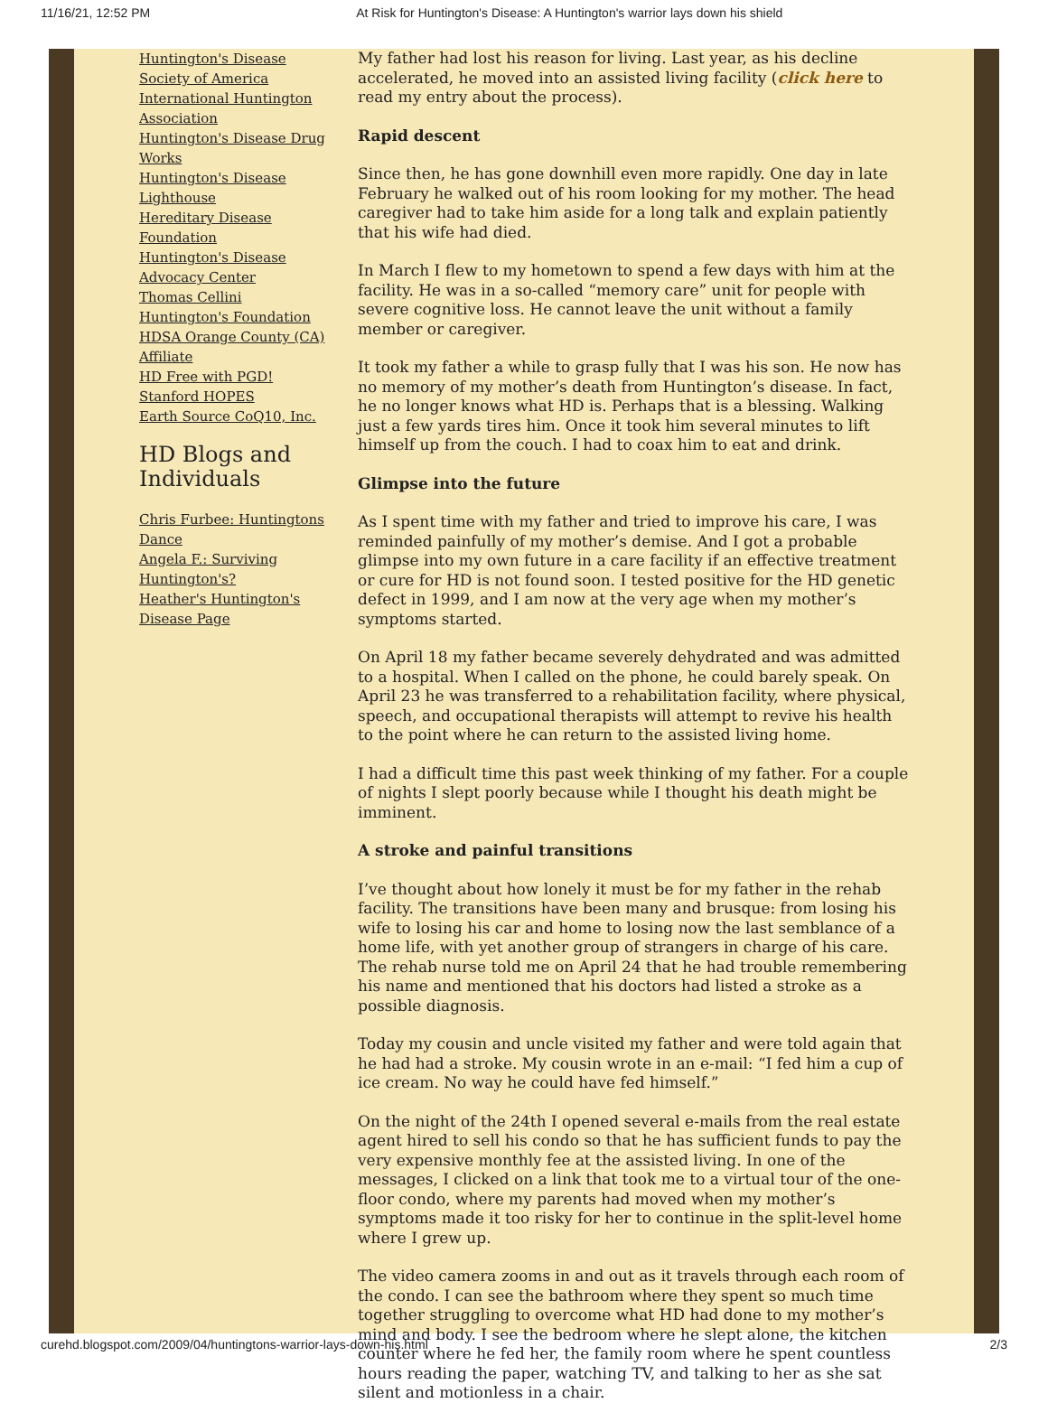11/16/21, 12:52 PM At Risk for Huntington's Disease: A Huntington's warrior lays down his shield
Huntington's Disease Society of America
International Huntington Association
Huntington's Disease Drug Works
Huntington's Disease Lighthouse
Hereditary Disease Foundation
Huntington's Disease Advocacy Center
Thomas Cellini Huntington's Foundation
HDSA Orange County (CA) Affiliate
HD Free with PGD!
Stanford HOPES
Earth Source CoQ10, Inc.
HD Blogs and Individuals
Chris Furbee: Huntingtons Dance
Angela F.: Surviving Huntington's?
Heather's Huntington's Disease Page
My father had lost his reason for living. Last year, as his decline accelerated, he moved into an assisted living facility (click here to read my entry about the process).
Rapid descent
Since then, he has gone downhill even more rapidly. One day in late February he walked out of his room looking for my mother. The head caregiver had to take him aside for a long talk and explain patiently that his wife had died.
In March I flew to my hometown to spend a few days with him at the facility. He was in a so-called “memory care” unit for people with severe cognitive loss. He cannot leave the unit without a family member or caregiver.
It took my father a while to grasp fully that I was his son. He now has no memory of my mother’s death from Huntington’s disease. In fact, he no longer knows what HD is. Perhaps that is a blessing. Walking just a few yards tires him. Once it took him several minutes to lift himself up from the couch. I had to coax him to eat and drink.
Glimpse into the future
As I spent time with my father and tried to improve his care, I was reminded painfully of my mother’s demise. And I got a probable glimpse into my own future in a care facility if an effective treatment or cure for HD is not found soon. I tested positive for the HD genetic defect in 1999, and I am now at the very age when my mother’s symptoms started.
On April 18 my father became severely dehydrated and was admitted to a hospital. When I called on the phone, he could barely speak. On April 23 he was transferred to a rehabilitation facility, where physical, speech, and occupational therapists will attempt to revive his health to the point where he can return to the assisted living home.
I had a difficult time this past week thinking of my father. For a couple of nights I slept poorly because while I thought his death might be imminent.
A stroke and painful transitions
I’ve thought about how lonely it must be for my father in the rehab facility. The transitions have been many and brusque: from losing his wife to losing his car and home to losing now the last semblance of a home life, with yet another group of strangers in charge of his care. The rehab nurse told me on April 24 that he had trouble remembering his name and mentioned that his doctors had listed a stroke as a possible diagnosis.
Today my cousin and uncle visited my father and were told again that he had had a stroke. My cousin wrote in an e-mail: “I fed him a cup of ice cream. No way he could have fed himself.”
On the night of the 24th I opened several e-mails from the real estate agent hired to sell his condo so that he has sufficient funds to pay the very expensive monthly fee at the assisted living. In one of the messages, I clicked on a link that took me to a virtual tour of the one-floor condo, where my parents had moved when my mother’s symptoms made it too risky for her to continue in the split-level home where I grew up.
The video camera zooms in and out as it travels through each room of the condo. I can see the bathroom where they spent so much time together struggling to overcome what HD had done to my mother’s mind and body. I see the bedroom where he slept alone, the kitchen counter where he fed her, the family room where he spent countless hours reading the paper, watching TV, and talking to her as she sat silent and motionless in a chair.
curehd.blogspot.com/2009/04/huntingtons-warrior-lays-down-his.html 2/3